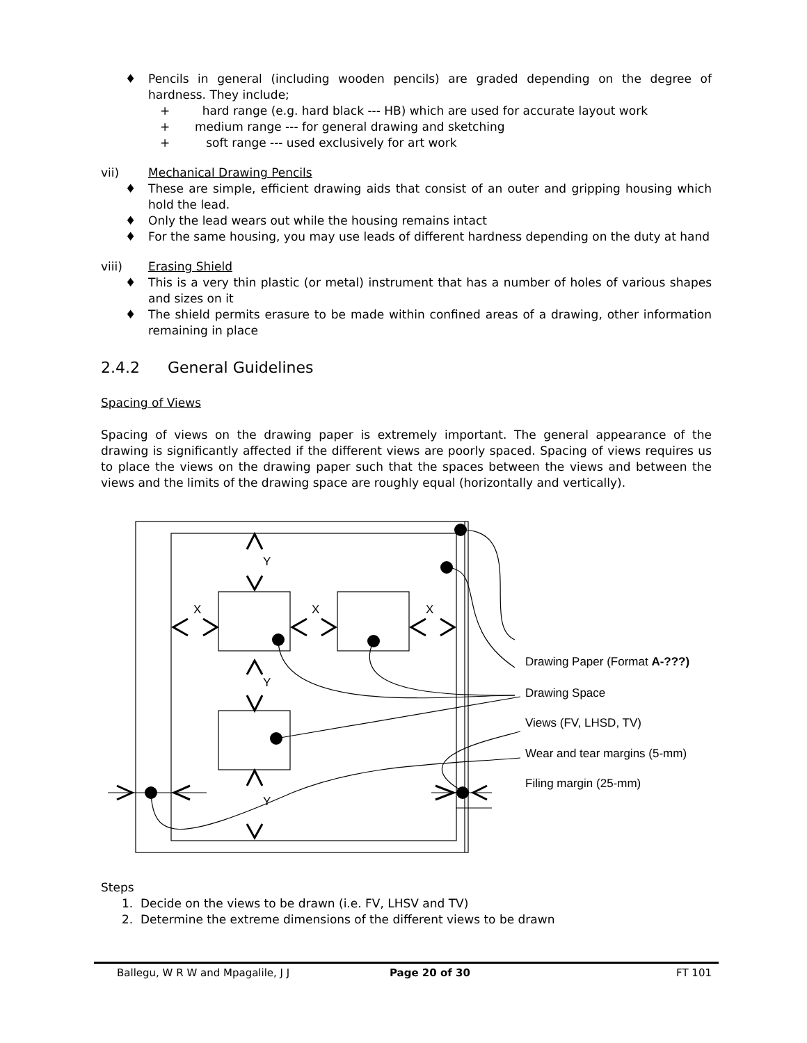♦ Pencils in general (including wooden pencils) are graded depending on the degree of hardness. They include;
+ hard range (e.g. hard black --- HB) which are used for accurate layout work
+ medium range --- for general drawing and sketching
+ soft range --- used exclusively for art work
vii) Mechanical Drawing Pencils
♦ These are simple, efficient drawing aids that consist of an outer and gripping housing which hold the lead.
♦ Only the lead wears out while the housing remains intact
♦ For the same housing, you may use leads of different hardness depending on the duty at hand
viii) Erasing Shield
♦ This is a very thin plastic (or metal) instrument that has a number of holes of various shapes and sizes on it
♦ The shield permits erasure to be made within confined areas of a drawing, other information remaining in place
2.4.2 General Guidelines
Spacing of Views
Spacing of views on the drawing paper is extremely important. The general appearance of the drawing is significantly affected if the different views are poorly spaced. Spacing of views requires us to place the views on the drawing paper such that the spaces between the views and between the views and the limits of the drawing space are roughly equal (horizontally and vertically).
Y
X
X
X
Y
Y
Drawing Paper (Format A-???)
Drawing Space
Views (FV, LHSD, TV)
Wear and tear margins (5-mm)
Filing margin (25-mm)
Steps
1. Decide on the views to be drawn (i.e. FV, LHSV and TV)
2. Determine the extreme dimensions of the different views to be drawn
Ballegu, W R W and Mpagalile, J J Page 20 of 30 FT 101